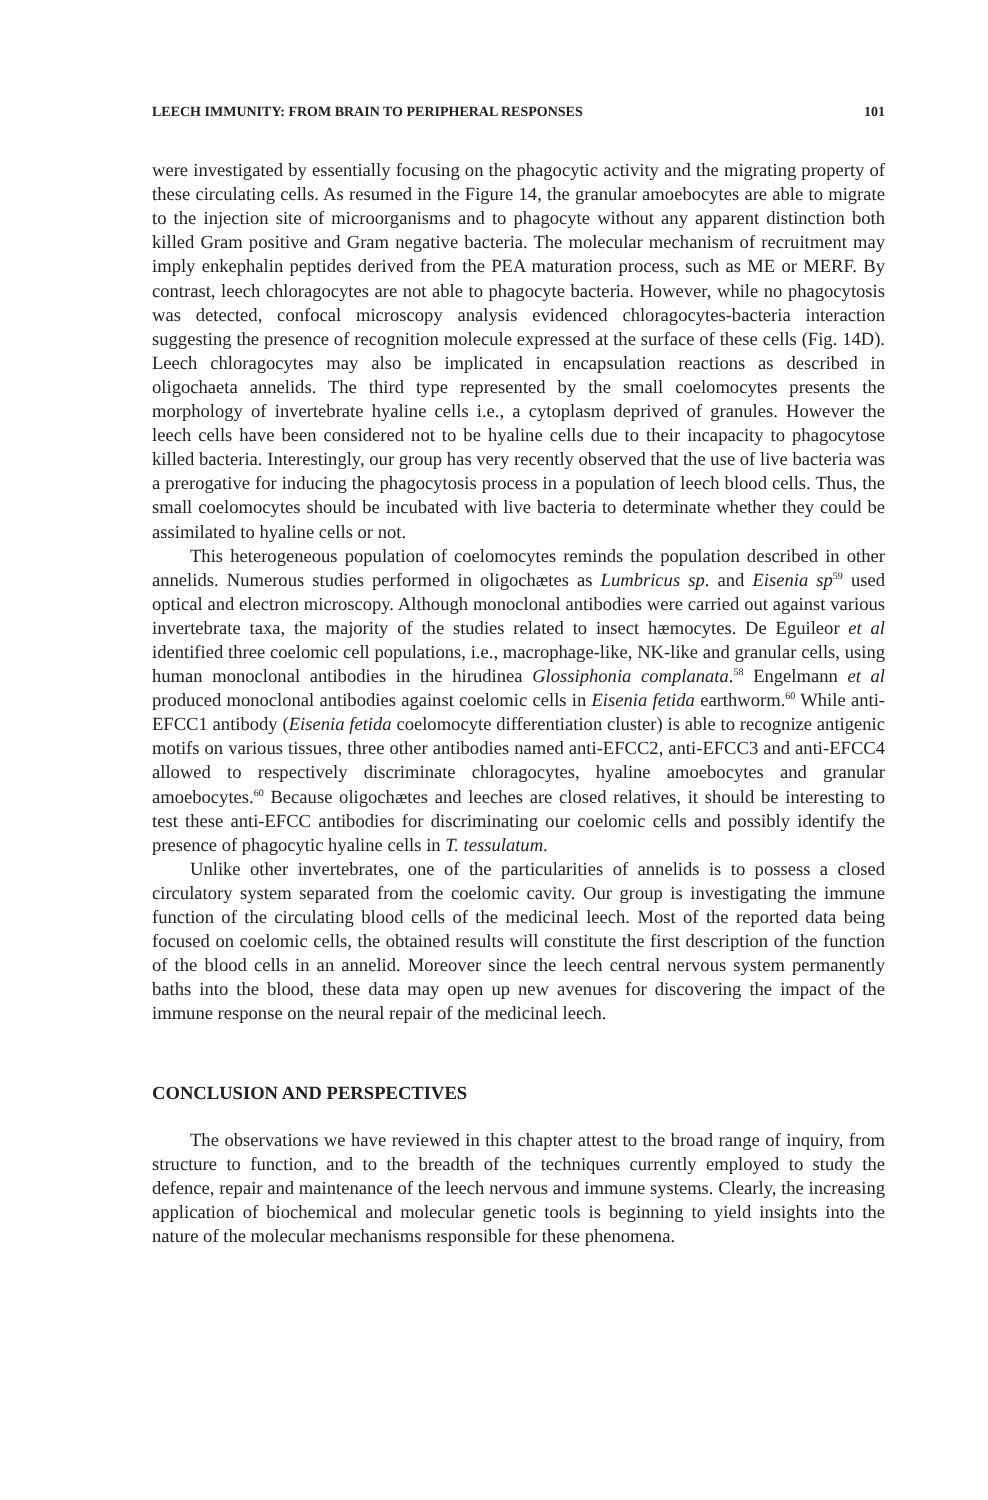LEECH IMMUNITY: FROM BRAIN TO PERIPHERAL RESPONSES 101
were investigated by essentially focusing on the phagocytic activity and the migrating property of these circulating cells. As resumed in the Figure 14, the granular amoebocytes are able to migrate to the injection site of microorganisms and to phagocyte without any apparent distinction both killed Gram positive and Gram negative bacteria. The molecular mechanism of recruitment may imply enkephalin peptides derived from the PEA maturation process, such as ME or MERF. By contrast, leech chloragocytes are not able to phagocyte bacteria. However, while no phagocytosis was detected, confocal microscopy analysis evidenced chloragocytes-bacteria interaction suggesting the presence of recognition molecule expressed at the surface of these cells (Fig. 14D). Leech chloragocytes may also be implicated in encapsulation reactions as described in oligochaeta annelids. The third type represented by the small coelomocytes presents the morphology of invertebrate hyaline cells i.e., a cytoplasm deprived of granules. However the leech cells have been considered not to be hyaline cells due to their incapacity to phagocytose killed bacteria. Interestingly, our group has very recently observed that the use of live bacteria was a prerogative for inducing the phagocytosis process in a population of leech blood cells. Thus, the small coelomocytes should be incubated with live bacteria to determinate whether they could be assimilated to hyaline cells or not.
This heterogeneous population of coelomocytes reminds the population described in other annelids. Numerous studies performed in oligochætes as Lumbricus sp. and Eisenia sp<sup>59</sup> used optical and electron microscopy. Although monoclonal antibodies were carried out against various invertebrate taxa, the majority of the studies related to insect hæmocytes. De Eguileor et al identified three coelomic cell populations, i.e., macrophage-like, NK-like and granular cells, using human monoclonal antibodies in the hirudinea Glossiphonia complanata.<sup>58</sup> Engelmann et al produced monoclonal antibodies against coelomic cells in Eisenia fetida earthworm.<sup>60</sup> While anti-EFCC1 antibody (Eisenia fetida coelomocyte differentiation cluster) is able to recognize antigenic motifs on various tissues, three other antibodies named anti-EFCC2, anti-EFCC3 and anti-EFCC4 allowed to respectively discriminate chloragocytes, hyaline amoebocytes and granular amoebocytes.<sup>60</sup> Because oligochætes and leeches are closed relatives, it should be interesting to test these anti-EFCC antibodies for discriminating our coelomic cells and possibly identify the presence of phagocytic hyaline cells in T. tessulatum.
Unlike other invertebrates, one of the particularities of annelids is to possess a closed circulatory system separated from the coelomic cavity. Our group is investigating the immune function of the circulating blood cells of the medicinal leech. Most of the reported data being focused on coelomic cells, the obtained results will constitute the first description of the function of the blood cells in an annelid. Moreover since the leech central nervous system permanently baths into the blood, these data may open up new avenues for discovering the impact of the immune response on the neural repair of the medicinal leech.
CONCLUSION AND PERSPECTIVES
The observations we have reviewed in this chapter attest to the broad range of inquiry, from structure to function, and to the breadth of the techniques currently employed to study the defence, repair and maintenance of the leech nervous and immune systems. Clearly, the increasing application of biochemical and molecular genetic tools is beginning to yield insights into the nature of the molecular mechanisms responsible for these phenomena.